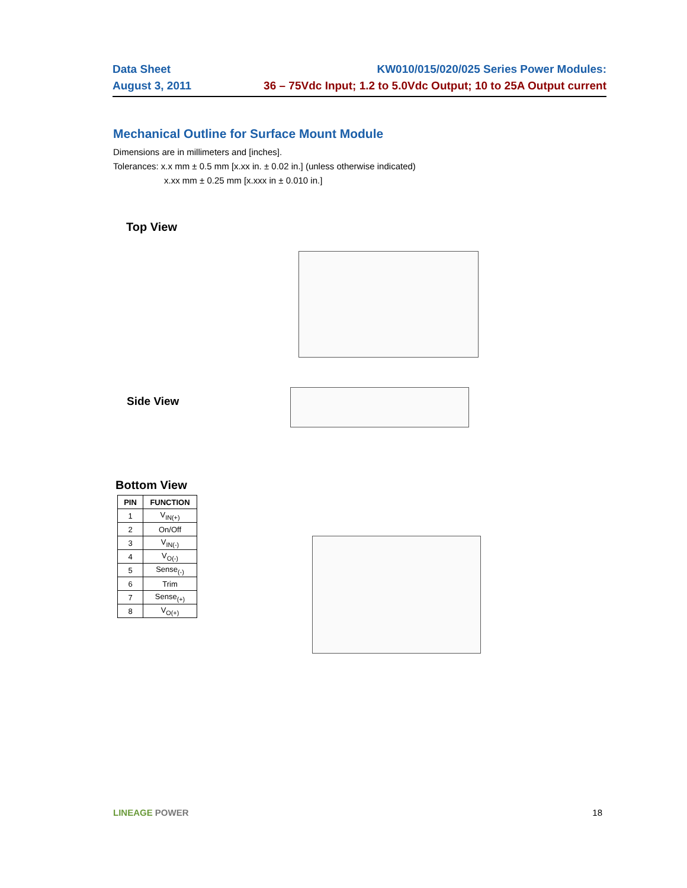Data Sheet
August 3, 2011
KW010/015/020/025 Series Power Modules:
36 – 75Vdc Input; 1.2 to 5.0Vdc Output; 10 to 25A Output current
Mechanical Outline for Surface Mount Module
Dimensions are in millimeters and [inches].
Tolerances: x.x mm ± 0.5 mm [x.xx in. ± 0.02 in.] (unless otherwise indicated)
x.xx mm ± 0.25 mm [x.xxx in ± 0.010 in.]
Top View
Side View
Bottom View
| PIN | FUNCTION |
| --- | --- |
| 1 | V<sub>IN(+)</sub> |
| 2 | On/Off |
| 3 | V<sub>IN(-)</sub> |
| 4 | V<sub>O(-)</sub> |
| 5 | Sense<sub>(-)</sub> |
| 6 | Trim |
| 7 | Sense<sub>(+)</sub> |
| 8 | V<sub>O(+)</sub> |
LINEAGE POWER 18